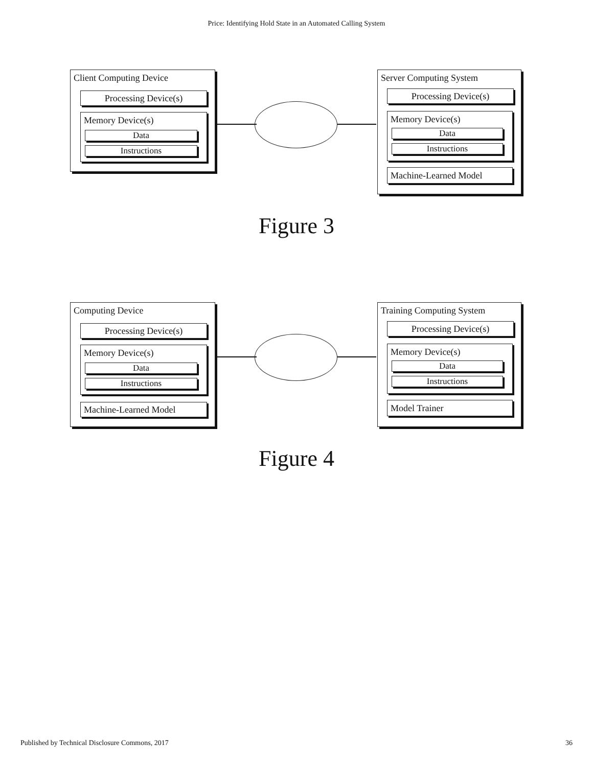Price: Identifying Hold State in an Automated Calling System
Client Computing Device
Processing Device(s)
Memory Device(s)
Data
Instructions
Server Computing System
Processing Device(s)
Memory Device(s)
Data
Instructions
Machine-Learned Model
Figure 3
Computing Device
Processing Device(s)
Memory Device(s)
Data
Instructions
Machine-Learned Model
Training Computing System
Processing Device(s)
Memory Device(s)
Data
Instructions
Model Trainer
Figure 4
Published by Technical Disclosure Commons, 2017 36